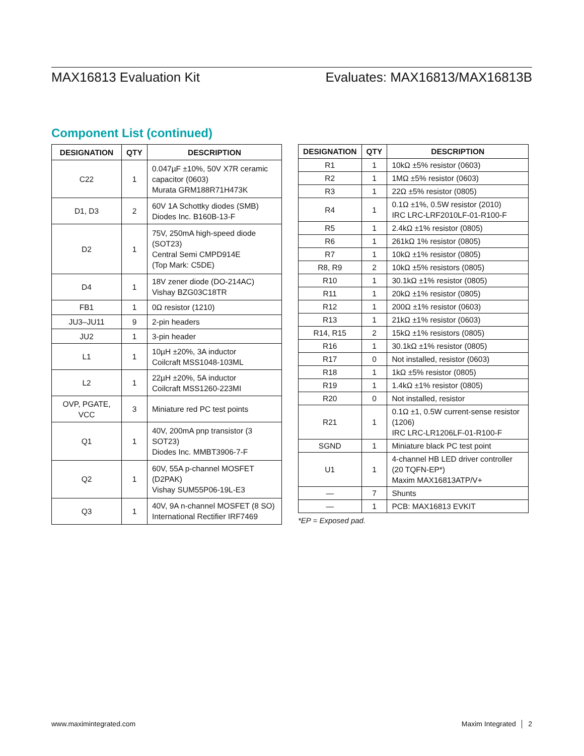MAX16813 Evaluation Kit Evaluates: MAX16813/MAX16813B
Component List (continued)
| DESIGNATION | QTY | DESCRIPTION |
| --- | --- | --- |
| C22 | 1 | 0.047µF ±10%, 50V X7R ceramic capacitor (0603) Murata GRM188R71H473K |
| D1, D3 | 2 | 60V 1A Schottky diodes (SMB) Diodes Inc. B160B-13-F |
| D2 | 1 | 75V, 250mA high-speed diode (SOT23) Central Semi CMPD914E (Top Mark: C5DE) |
| D4 | 1 | 18V zener diode (DO-214AC) Vishay BZG03C18TR |
| FB1 | 1 | 0Ω resistor (1210) |
| JU3–JU11 | 9 | 2-pin headers |
| JU2 | 1 | 3-pin header |
| L1 | 1 | 10µH ±20%, 3A inductor Coilcraft MSS1048-103ML |
| L2 | 1 | 22µH ±20%, 5A inductor Coilcraft MSS1260-223MI |
| OVP, PGATE, VCC | 3 | Miniature red PC test points |
| Q1 | 1 | 40V, 200mA pnp transistor (3 SOT23) Diodes Inc. MMBT3906-7-F |
| Q2 | 1 | 60V, 55A p-channel MOSFET (D2PAK) Vishay SUM55P06-19L-E3 |
| Q3 | 1 | 40V, 9A n-channel MOSFET (8 SO) International Rectifier IRF7469 |
| DESIGNATION | QTY | DESCRIPTION |
| --- | --- | --- |
| R1 | 1 | 10kΩ ±5% resistor (0603) |
| R2 | 1 | 1MΩ ±5% resistor (0603) |
| R3 | 1 | 22Ω ±5% resistor (0805) |
| R4 | 1 | 0.1Ω ±1%, 0.5W resistor (2010) IRC LRC-LRF2010LF-01-R100-F |
| R5 | 1 | 2.4kΩ ±1% resistor (0805) |
| R6 | 1 | 261kΩ 1% resistor (0805) |
| R7 | 1 | 10kΩ ±1% resistor (0805) |
| R8, R9 | 2 | 10kΩ ±5% resistors (0805) |
| R10 | 1 | 30.1kΩ ±1% resistor (0805) |
| R11 | 1 | 20kΩ ±1% resistor (0805) |
| R12 | 1 | 200Ω ±1% resistor (0603) |
| R13 | 1 | 21kΩ ±1% resistor (0603) |
| R14, R15 | 2 | 15kΩ ±1% resistors (0805) |
| R16 | 1 | 30.1kΩ ±1% resistor (0805) |
| R17 | 0 | Not installed, resistor (0603) |
| R18 | 1 | 1kΩ ±5% resistor (0805) |
| R19 | 1 | 1.4kΩ ±1% resistor (0805) |
| R20 | 0 | Not installed, resistor |
| R21 | 1 | 0.1Ω ±1, 0.5W current-sense resistor (1206) IRC LRC-LR1206LF-01-R100-F |
| SGND | 1 | Miniature black PC test point |
| U1 | 1 | 4-channel HB LED driver controller (20 TQFN-EP*) Maxim MAX16813ATP/V+ |
| — | 7 | Shunts |
| — | 1 | PCB: MAX16813 EVKIT |
*EP = Exposed pad.
www.maximintegrated.com Maxim Integrated │ 2